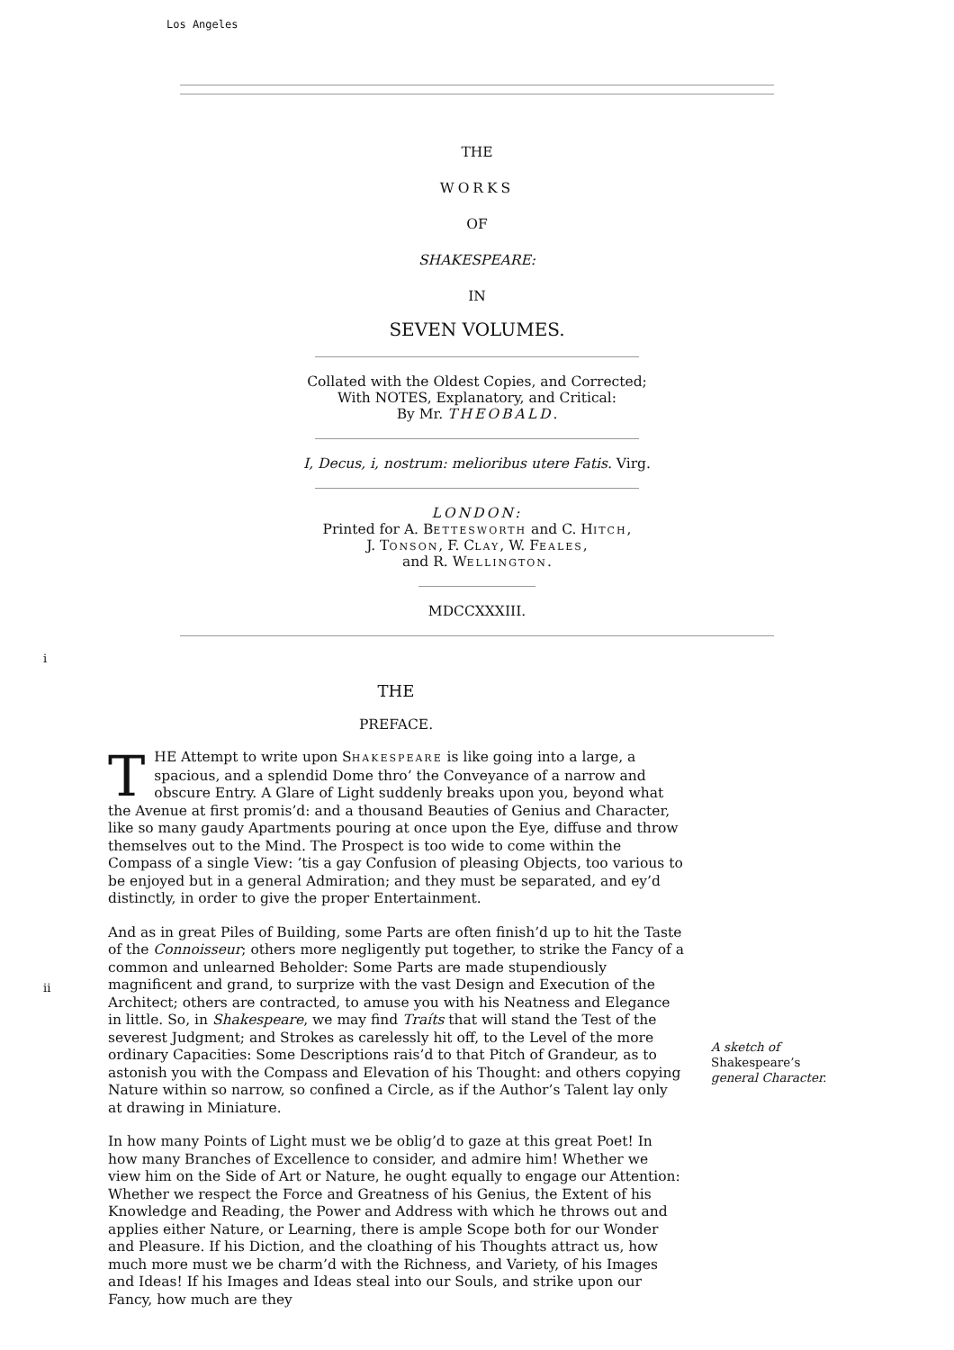Los Angeles
THE
WORKS
OF
SHAKESPEARE:
IN
SEVEN VOLUMES.
Collated with the Oldest Copies, and Corrected;
With NOTES, Explanatory, and Critical:
By Mr. THEOBALD.
I, Decus, i, nostrum: melioribus utere Fatis. Virg.
LONDON:
Printed for A. BETTESWORTH and C. HITCH,
J. TONSON, F. CLAY, W. FEALES,
and R. WELLINGTON.
MDCCXXXIII.
i
ii
THE
PREFACE.
THE Attempt to write upon SHAKESPEARE is like going into a large, a spacious, and a splendid Dome thro’ the Conveyance of a narrow and obscure Entry. A Glare of Light suddenly breaks upon you, beyond what the Avenue at first promis’d: and a thousand Beauties of Genius and Character, like so many gaudy Apartments pouring at once upon the Eye, diffuse and throw themselves out to the Mind. The Prospect is too wide to come within the Compass of a single View: ’tis a gay Confusion of pleasing Objects, too various to be enjoyed but in a general Admiration; and they must be separated, and ey’d distinctly, in order to give the proper Entertainment.
And as in great Piles of Building, some Parts are often finish’d up to hit the Taste of the Connoisseur; others more negligently put together, to strike the Fancy of a common and unlearned Beholder: Some Parts are made stupendiously magnificent and grand, to surprize with the vast Design and Execution of the Architect; others are contracted, to amuse you with his Neatness and Elegance in little. So, in Shakespeare, we may find Traíts that will stand the Test of the severest Judgment; and Strokes as carelessly hit off, to the Level of the more ordinary Capacities: Some Descriptions rais’d to that Pitch of Grandeur, as to astonish you with the Compass and Elevation of his Thought: and others copying Nature within so narrow, so confined a Circle, as if the Author’s Talent lay only at drawing in Miniature.
A sketch of
Shakespeare’s
general Character.
In how many Points of Light must we be oblig’d to gaze at this great Poet! In how many Branches of Excellence to consider, and admire him! Whether we view him on the Side of Art or Nature, he ought equally to engage our Attention: Whether we respect the Force and Greatness of his Genius, the Extent of his Knowledge and Reading, the Power and Address with which he throws out and applies either Nature, or Learning, there is ample Scope both for our Wonder and Pleasure. If his Diction, and the cloathing of his Thoughts attract us, how much more must we be charm’d with the Richness, and Variety, of his Images and Ideas! If his Images and Ideas steal into our Souls, and strike upon our Fancy, how much are they